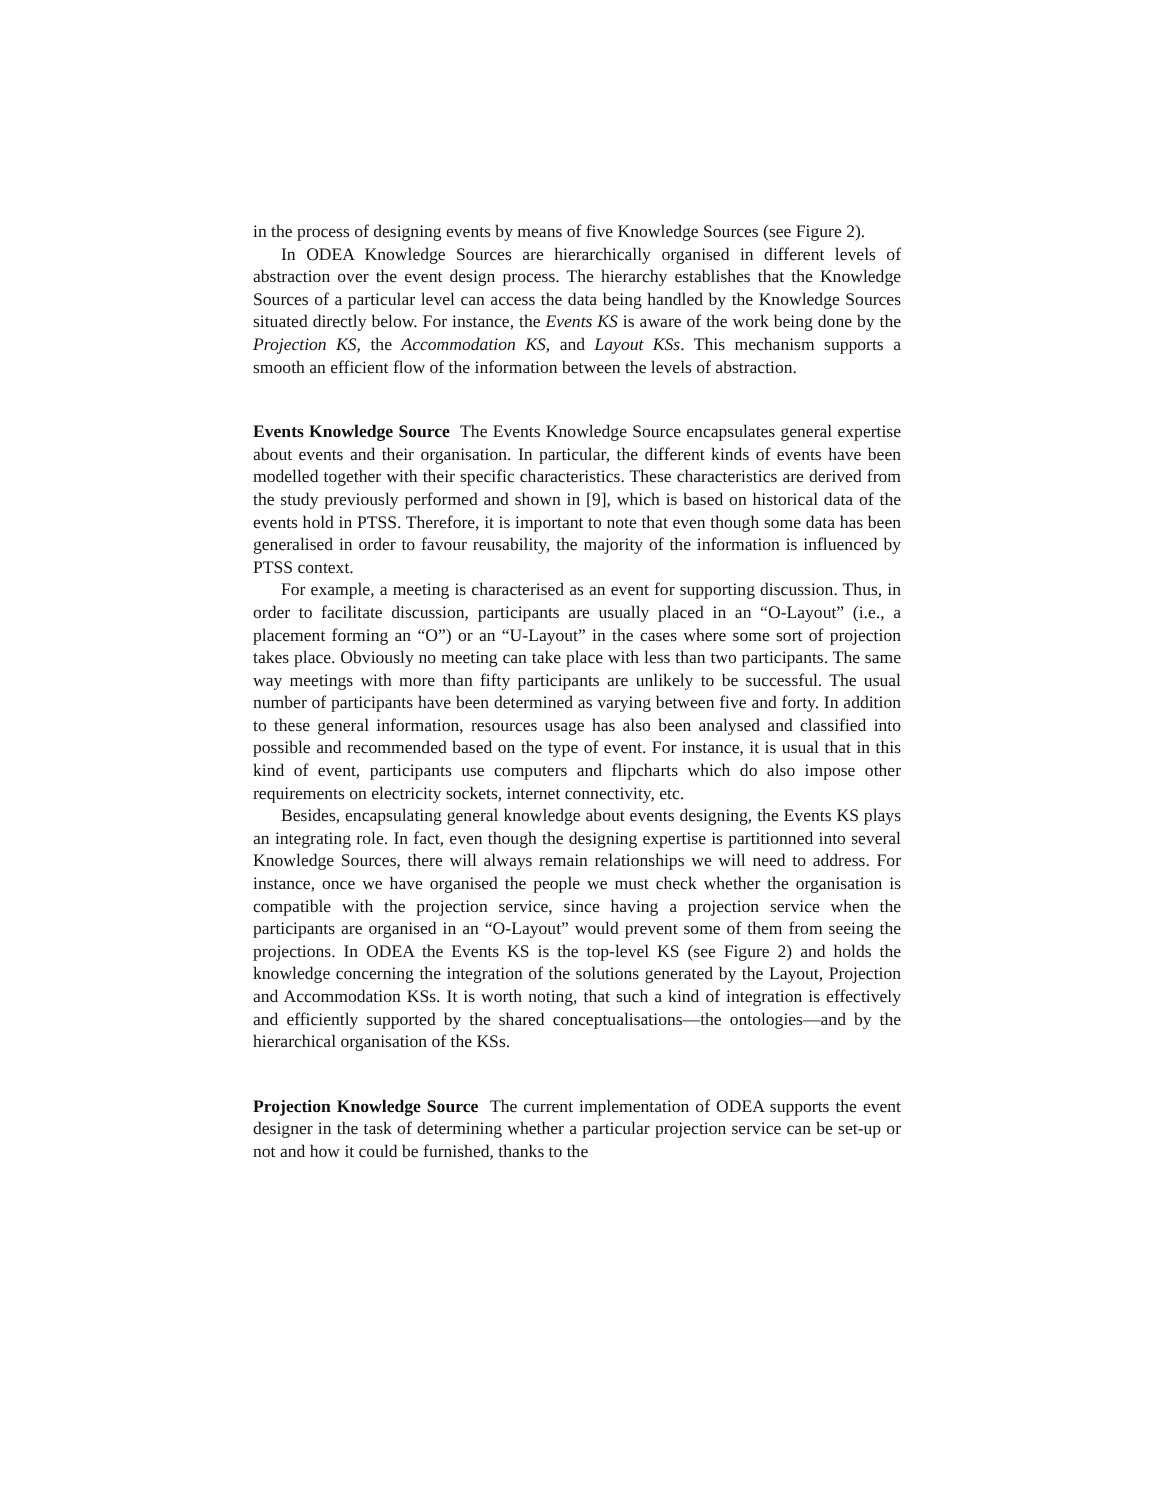in the process of designing events by means of five Knowledge Sources (see Figure 2).
In ODEA Knowledge Sources are hierarchically organised in different levels of abstraction over the event design process. The hierarchy establishes that the Knowledge Sources of a particular level can access the data being handled by the Knowledge Sources situated directly below. For instance, the Events KS is aware of the work being done by the Projection KS, the Accommodation KS, and Layout KSs. This mechanism supports a smooth an efficient flow of the information between the levels of abstraction.
Events Knowledge Source The Events Knowledge Source encapsulates general expertise about events and their organisation. In particular, the different kinds of events have been modelled together with their specific characteristics. These characteristics are derived from the study previously performed and shown in [9], which is based on historical data of the events hold in PTSS. Therefore, it is important to note that even though some data has been generalised in order to favour reusability, the majority of the information is influenced by PTSS context.
For example, a meeting is characterised as an event for supporting discussion. Thus, in order to facilitate discussion, participants are usually placed in an “O-Layout” (i.e., a placement forming an “O”) or an “U-Layout” in the cases where some sort of projection takes place. Obviously no meeting can take place with less than two participants. The same way meetings with more than fifty participants are unlikely to be successful. The usual number of participants have been determined as varying between five and forty. In addition to these general information, resources usage has also been analysed and classified into possible and recommended based on the type of event. For instance, it is usual that in this kind of event, participants use computers and flipcharts which do also impose other requirements on electricity sockets, internet connectivity, etc.
Besides, encapsulating general knowledge about events designing, the Events KS plays an integrating role. In fact, even though the designing expertise is partitionned into several Knowledge Sources, there will always remain relationships we will need to address. For instance, once we have organised the people we must check whether the organisation is compatible with the projection service, since having a projection service when the participants are organised in an “O-Layout” would prevent some of them from seeing the projections. In ODEA the Events KS is the top-level KS (see Figure 2) and holds the knowledge concerning the integration of the solutions generated by the Layout, Projection and Accommodation KSs. It is worth noting, that such a kind of integration is effectively and efficiently supported by the shared conceptualisations—the ontologies—and by the hierarchical organisation of the KSs.
Projection Knowledge Source The current implementation of ODEA supports the event designer in the task of determining whether a particular projection service can be set-up or not and how it could be furnished, thanks to the